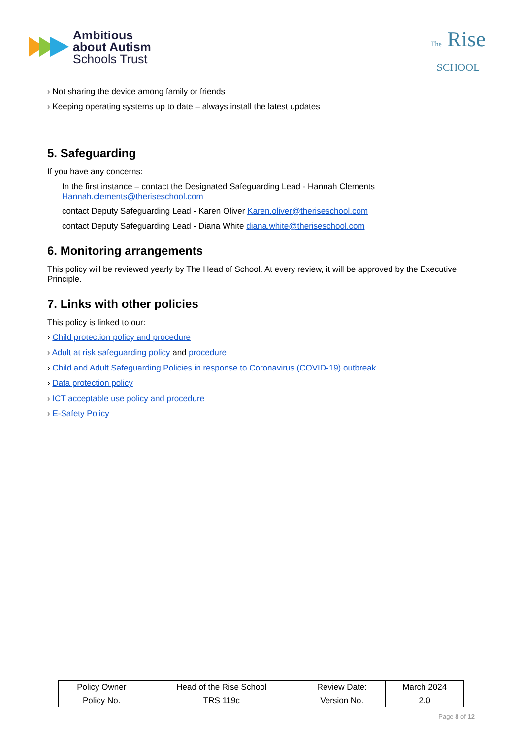Ambitious
about Autism
Schools Trust
The Rise
SCHOOL
› Not sharing the device among family or friends
› Keeping operating systems up to date – always install the latest updates
5. Safeguarding
If you have any concerns:
In the first instance – contact the Designated Safeguarding Lead - Hannah Clements
Hannah.clements@theriseschool.com
contact Deputy Safeguarding Lead - Karen Oliver Karen.oliver@theriseschool.com
contact Deputy Safeguarding Lead - Diana White diana.white@theriseschool.com
6. Monitoring arrangements
This policy will be reviewed yearly by The Head of School. At every review, it will be approved by the Executive Principle.
7. Links with other policies
This policy is linked to our:
› Child protection policy and procedure
› Adult at risk safeguarding policy and procedure
› Child and Adult Safeguarding Policies in response to Coronavirus (COVID-19) outbreak
› Data protection policy
› ICT acceptable use policy and procedure
› E-Safety Policy
| Policy Owner | Head of the Rise School | Review Date: | March 2024 |
| Policy No. | TRS 119c | Version No. | 2.0 |
Page 8 of 12